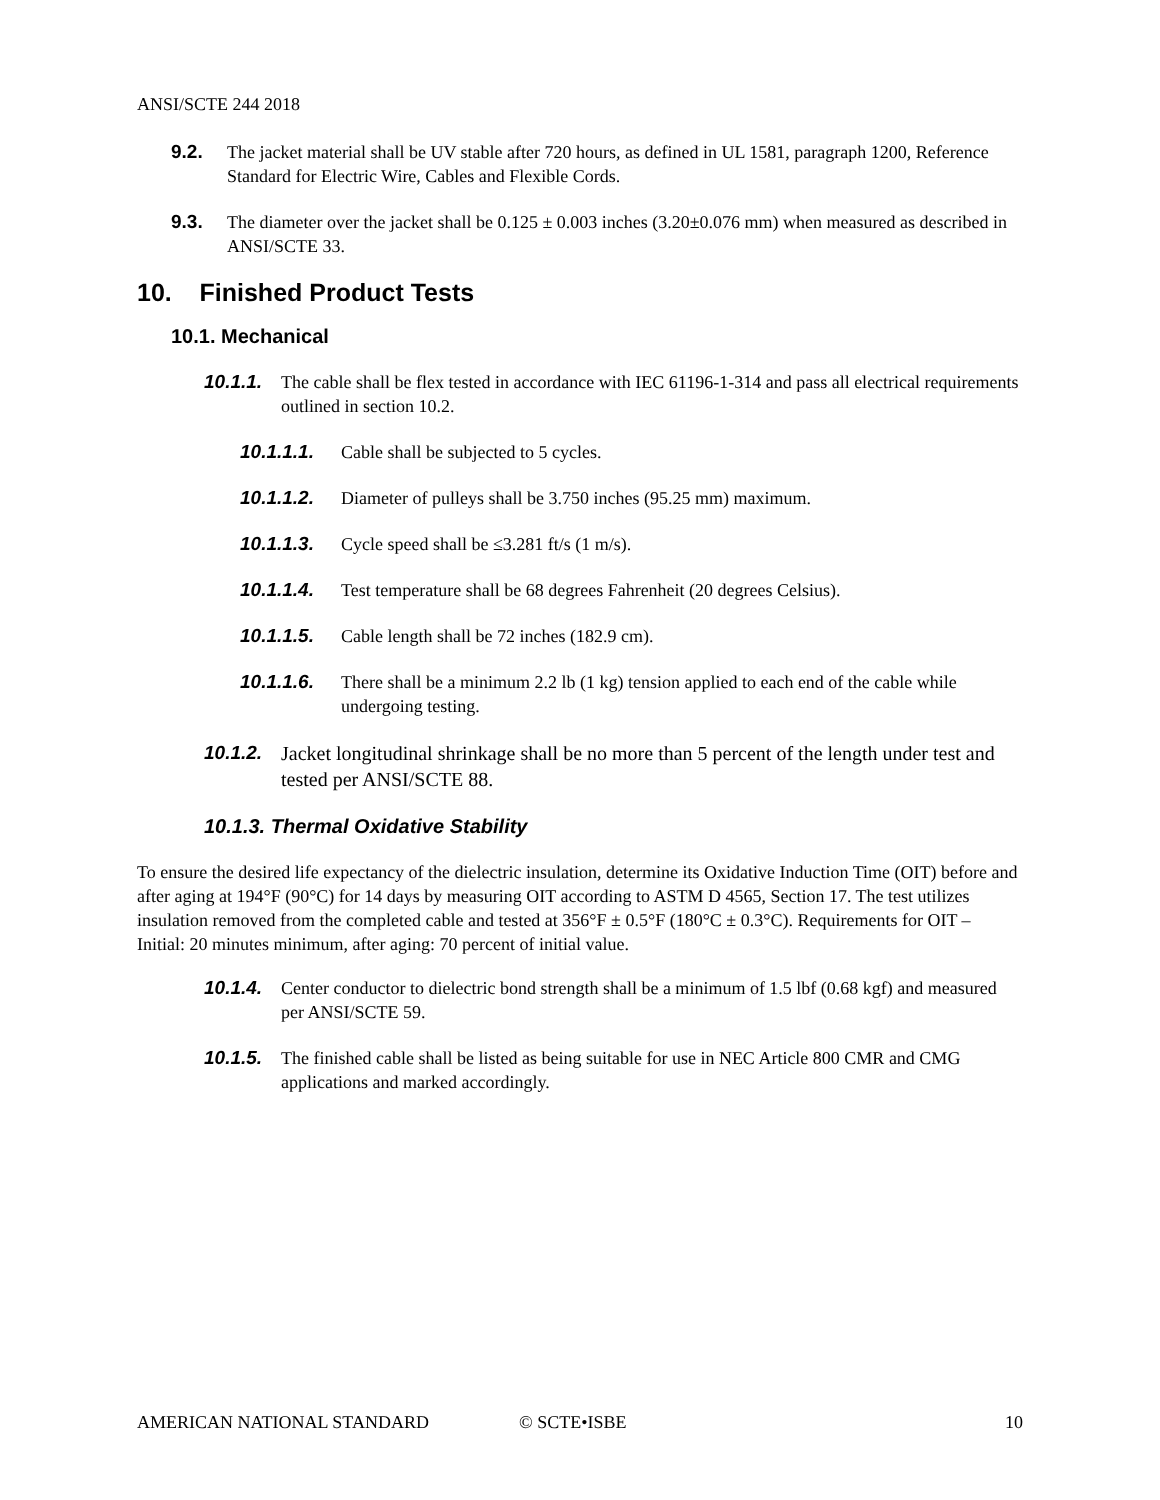ANSI/SCTE 244 2018
9.2. The jacket material shall be UV stable after 720 hours, as defined in UL 1581, paragraph 1200, Reference Standard for Electric Wire, Cables and Flexible Cords.
9.3. The diameter over the jacket shall be 0.125 ± 0.003 inches (3.20±0.076 mm) when measured as described in ANSI/SCTE 33.
10. Finished Product Tests
10.1. Mechanical
10.1.1. The cable shall be flex tested in accordance with IEC 61196-1-314 and pass all electrical requirements outlined in section 10.2.
10.1.1.1. Cable shall be subjected to 5 cycles.
10.1.1.2. Diameter of pulleys shall be 3.750 inches (95.25 mm) maximum.
10.1.1.3. Cycle speed shall be ≤3.281 ft/s (1 m/s).
10.1.1.4. Test temperature shall be 68 degrees Fahrenheit (20 degrees Celsius).
10.1.1.5. Cable length shall be 72 inches (182.9 cm).
10.1.1.6. There shall be a minimum 2.2 lb (1 kg) tension applied to each end of the cable while undergoing testing.
10.1.2. Jacket longitudinal shrinkage shall be no more than 5 percent of the length under test and tested per ANSI/SCTE 88.
10.1.3. Thermal Oxidative Stability
To ensure the desired life expectancy of the dielectric insulation, determine its Oxidative Induction Time (OIT) before and after aging at 194°F (90°C) for 14 days by measuring OIT according to ASTM D 4565, Section 17. The test utilizes insulation removed from the completed cable and tested at 356°F ± 0.5°F (180°C ± 0.3°C). Requirements for OIT – Initial: 20 minutes minimum, after aging: 70 percent of initial value.
10.1.4. Center conductor to dielectric bond strength shall be a minimum of 1.5 lbf (0.68 kgf) and measured per ANSI/SCTE 59.
10.1.5. The finished cable shall be listed as being suitable for use in NEC Article 800 CMR and CMG applications and marked accordingly.
AMERICAN NATIONAL STANDARD © SCTE•ISBE 10